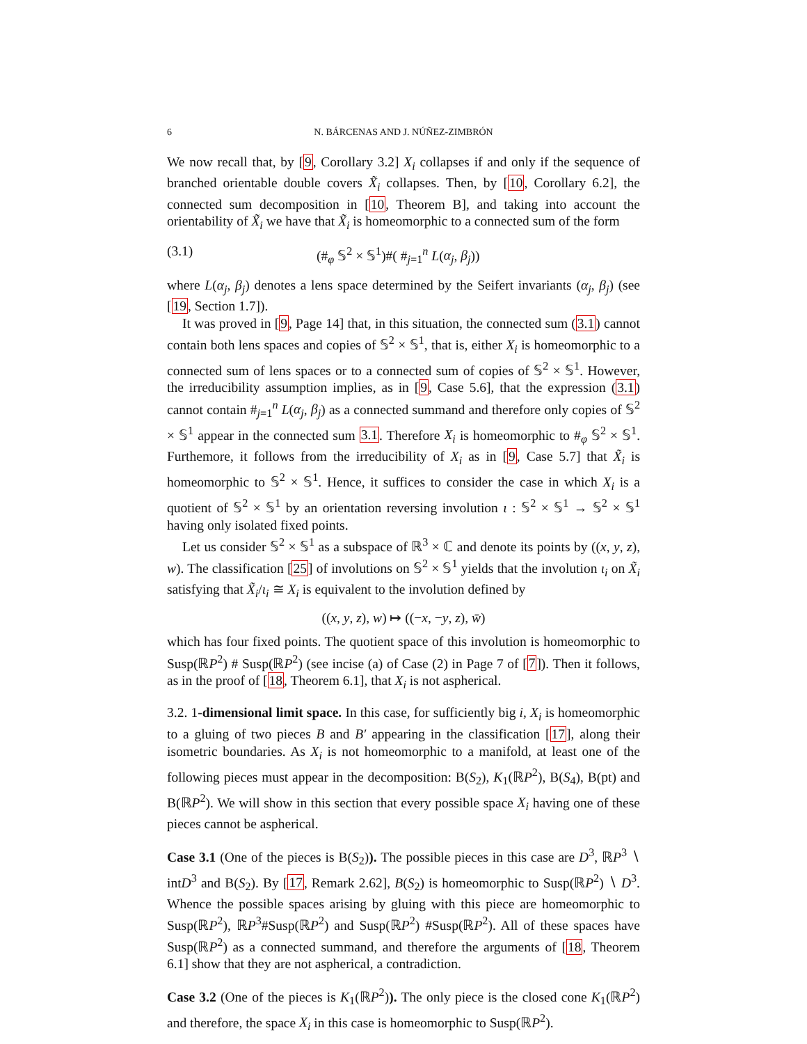6 N. BÁRCENAS AND J. NÚÑEZ-ZIMBRÓN
We now recall that, by [9, Corollary 3.2] X<sub>i</sub> collapses if and only if the sequence of branched orientable double covers X̃<sub>i</sub> collapses. Then, by [10, Corollary 6.2], the connected sum decomposition in [10, Theorem B], and taking into account the orientability of X̃<sub>i</sub> we have that X̃<sub>i</sub> is homeomorphic to a connected sum of the form
(3.1) (#<sub>φ</sub> 𝕊<sup>2</sup> × 𝕊<sup>1</sup>)#( #<sub>j=1</sub><sup>n</sup> L(α<sub>j</sub>, β<sub>j</sub>))
where L(α<sub>j</sub>, β<sub>j</sub>) denotes a lens space determined by the Seifert invariants (α<sub>j</sub>, β<sub>j</sub>) (see [19, Section 1.7]).
It was proved in [9, Page 14] that, in this situation, the connected sum (3.1) cannot contain both lens spaces and copies of 𝕊<sup>2</sup> × 𝕊<sup>1</sup>, that is, either X<sub>i</sub> is homeomorphic to a connected sum of lens spaces or to a connected sum of copies of 𝕊<sup>2</sup> × 𝕊<sup>1</sup>. However, the irreducibility assumption implies, as in [9, Case 5.6], that the expression (3.1) cannot contain #<sub>j=1</sub><sup>n</sup> L(α<sub>j</sub>, β<sub>j</sub>) as a connected summand and therefore only copies of 𝕊<sup>2</sup> × 𝕊<sup>1</sup> appear in the connected sum 3.1. Therefore X<sub>i</sub> is homeomorphic to #<sub>φ</sub> 𝕊<sup>2</sup> × 𝕊<sup>1</sup>. Furthemore, it follows from the irreducibility of X<sub>i</sub> as in [9, Case 5.7] that X̃<sub>i</sub> is homeomorphic to 𝕊<sup>2</sup> × 𝕊<sup>1</sup>. Hence, it suffices to consider the case in which X<sub>i</sub> is a quotient of 𝕊<sup>2</sup> × 𝕊<sup>1</sup> by an orientation reversing involution ι : 𝕊<sup>2</sup> × 𝕊<sup>1</sup> → 𝕊<sup>2</sup> × 𝕊<sup>1</sup> having only isolated fixed points.
Let us consider 𝕊<sup>2</sup> × 𝕊<sup>1</sup> as a subspace of ℝ<sup>3</sup> × ℂ and denote its points by ((x, y, z), w). The classification [25] of involutions on 𝕊<sup>2</sup> × 𝕊<sup>1</sup> yields that the involution ι<sub>i</sub> on X̃<sub>i</sub> satisfying that X̃<sub>i</sub>/ι<sub>i</sub> ≅ X<sub>i</sub> is equivalent to the involution defined by
((x, y, z), w) ↦ ((−x, −y, z), w̄)
which has four fixed points. The quotient space of this involution is homeomorphic to Susp(ℝP<sup>2</sup>) # Susp(ℝP<sup>2</sup>) (see incise (a) of Case (2) in Page 7 of [7]). Then it follows, as in the proof of [18, Theorem 6.1], that X<sub>i</sub> is not aspherical.
3.2. 1-dimensional limit space. In this case, for sufficiently big i, X<sub>i</sub> is homeomorphic to a gluing of two pieces B and B′ appearing in the classification [17], along their isometric boundaries. As X<sub>i</sub> is not homeomorphic to a manifold, at least one of the following pieces must appear in the decomposition: B(S<sub>2</sub>), K<sub>1</sub>(ℝP<sup>2</sup>), B(S<sub>4</sub>), B(pt) and B(ℝP<sup>2</sup>). We will show in this section that every possible space X<sub>i</sub> having one of these pieces cannot be aspherical.
Case 3.1 (One of the pieces is B(S<sub>2</sub>)). The possible pieces in this case are D<sup>3</sup>, ℝP<sup>3</sup> ∖ intD<sup>3</sup> and B(S<sub>2</sub>). By [17, Remark 2.62], B(S<sub>2</sub>) is homeomorphic to Susp(ℝP<sup>2</sup>) ∖ D<sup>3</sup>. Whence the possible spaces arising by gluing with this piece are homeomorphic to Susp(ℝP<sup>2</sup>), ℝP<sup>3</sup>#Susp(ℝP<sup>2</sup>) and Susp(ℝP<sup>2</sup>) #Susp(ℝP<sup>2</sup>). All of these spaces have Susp(ℝP<sup>2</sup>) as a connected summand, and therefore the arguments of [18, Theorem 6.1] show that they are not aspherical, a contradiction.
Case 3.2 (One of the pieces is K<sub>1</sub>(ℝP<sup>2</sup>)). The only piece is the closed cone K<sub>1</sub>(ℝP<sup>2</sup>) and therefore, the space X<sub>i</sub> in this case is homeomorphic to Susp(ℝP<sup>2</sup>).